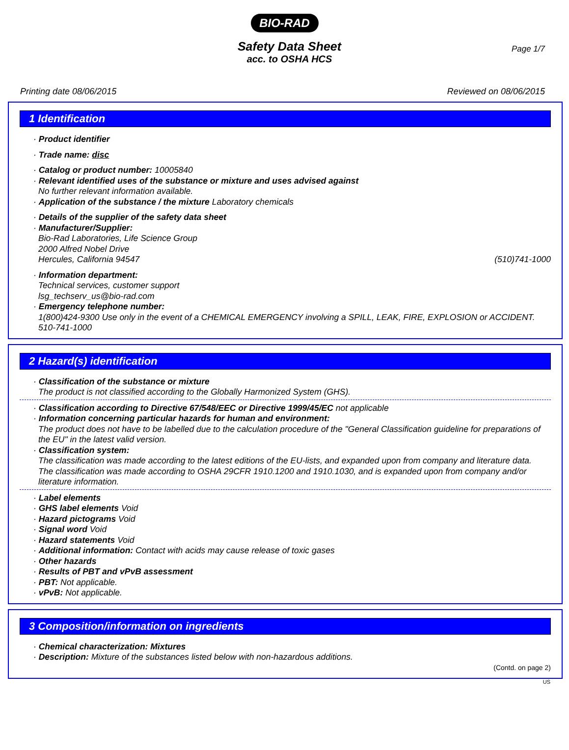BIO-RAD
Page 1/7
Safety Data Sheet
acc. to OSHA HCS
Printing date 08/06/2015 Reviewed on 08/06/2015
1 Identification
· Product identifier
· Trade name: disc
· Catalog or product number: 10005840
· Relevant identified uses of the substance or mixture and uses advised against
No further relevant information available.
· Application of the substance / the mixture Laboratory chemicals
· Details of the supplier of the safety data sheet
· Manufacturer/Supplier:
Bio-Rad Laboratories, Life Science Group
2000 Alfred Nobel Drive
Hercules, California 94547 (510)741-1000
· Information department:
Technical services, customer support
lsg_techserv_us@bio-rad.com
· Emergency telephone number:
1(800)424-9300 Use only in the event of a CHEMICAL EMERGENCY involving a SPILL, LEAK, FIRE, EXPLOSION or ACCIDENT.
510-741-1000
2 Hazard(s) identification
· Classification of the substance or mixture
The product is not classified according to the Globally Harmonized System (GHS).
· Classification according to Directive 67/548/EEC or Directive 1999/45/EC not applicable
· Information concerning particular hazards for human and environment:
The product does not have to be labelled due to the calculation procedure of the "General Classification guideline for preparations of the EU" in the latest valid version.
· Classification system:
The classification was made according to the latest editions of the EU-lists, and expanded upon from company and literature data.
The classification was made according to OSHA 29CFR 1910.1200 and 1910.1030, and is expanded upon from company and/or literature information.
· Label elements
· GHS label elements Void
· Hazard pictograms Void
· Signal word Void
· Hazard statements Void
· Additional information: Contact with acids may cause release of toxic gases
· Other hazards
· Results of PBT and vPvB assessment
· PBT: Not applicable.
· vPvB: Not applicable.
3 Composition/information on ingredients
· Chemical characterization: Mixtures
· Description: Mixture of the substances listed below with non-hazardous additions.
(Contd. on page 2)
US